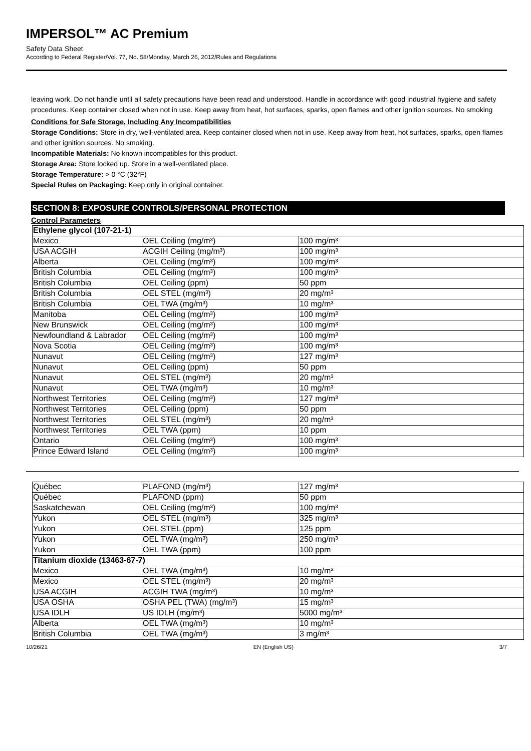IMPERSOL™ AC Premium
Safety Data Sheet
According to Federal Register/Vol. 77, No. 58/Monday, March 26, 2012/Rules and Regulations
leaving work. Do not handle until all safety precautions have been read and understood. Handle in accordance with good industrial hygiene and safety procedures. Keep container closed when not in use. Keep away from heat, hot surfaces, sparks, open flames and other ignition sources. No smoking
Conditions for Safe Storage, Including Any Incompatibilities
Storage Conditions: Store in dry, well-ventilated area. Keep container closed when not in use. Keep away from heat, hot surfaces, sparks, open flames and other ignition sources. No smoking.
Incompatible Materials: No known incompatibles for this product.
Storage Area: Store locked up. Store in a well-ventilated place.
Storage Temperature: > 0 °C (32°F)
Special Rules on Packaging: Keep only in original container.
SECTION 8: EXPOSURE CONTROLS/PERSONAL PROTECTION
Control Parameters
| Ethylene glycol (107-21-1) | | |
| Mexico | OEL Ceiling (mg/m³) | 100 mg/m³ |
| USA ACGIH | ACGIH Ceiling (mg/m³) | 100 mg/m³ |
| Alberta | OEL Ceiling (mg/m³) | 100 mg/m³ |
| British Columbia | OEL Ceiling (mg/m³) | 100 mg/m³ |
| British Columbia | OEL Ceiling (ppm) | 50 ppm |
| British Columbia | OEL STEL (mg/m³) | 20 mg/m³ |
| British Columbia | OEL TWA (mg/m³) | 10 mg/m³ |
| Manitoba | OEL Ceiling (mg/m³) | 100 mg/m³ |
| New Brunswick | OEL Ceiling (mg/m³) | 100 mg/m³ |
| Newfoundland & Labrador | OEL Ceiling (mg/m³) | 100 mg/m³ |
| Nova Scotia | OEL Ceiling (mg/m³) | 100 mg/m³ |
| Nunavut | OEL Ceiling (mg/m³) | 127 mg/m³ |
| Nunavut | OEL Ceiling (ppm) | 50 ppm |
| Nunavut | OEL STEL (mg/m³) | 20 mg/m³ |
| Nunavut | OEL TWA (mg/m³) | 10 mg/m³ |
| Northwest Territories | OEL Ceiling (mg/m³) | 127 mg/m³ |
| Northwest Territories | OEL Ceiling (ppm) | 50 ppm |
| Northwest Territories | OEL STEL (mg/m³) | 20 mg/m³ |
| Northwest Territories | OEL TWA (ppm) | 10 ppm |
| Ontario | OEL Ceiling (mg/m³) | 100 mg/m³ |
| Prince Edward Island | OEL Ceiling (mg/m³) | 100 mg/m³ |
| Québec | PLAFOND (mg/m³) | 127 mg/m³ |
| Québec | PLAFOND (ppm) | 50 ppm |
| Saskatchewan | OEL Ceiling (mg/m³) | 100 mg/m³ |
| Yukon | OEL STEL (mg/m³) | 325 mg/m³ |
| Yukon | OEL STEL (ppm) | 125 ppm |
| Yukon | OEL TWA (mg/m³) | 250 mg/m³ |
| Yukon | OEL TWA (ppm) | 100 ppm |
| Titanium dioxide (13463-67-7) | | |
| Mexico | OEL TWA (mg/m³) | 10 mg/m³ |
| Mexico | OEL STEL (mg/m³) | 20 mg/m³ |
| USA ACGIH | ACGIH TWA (mg/m³) | 10 mg/m³ |
| USA OSHA | OSHA PEL (TWA) (mg/m³) | 15 mg/m³ |
| USA IDLH | US IDLH (mg/m³) | 5000 mg/m³ |
| Alberta | OEL TWA (mg/m³) | 10 mg/m³ |
| British Columbia | OEL TWA (mg/m³) | 3 mg/m³ |
10/26/21 EN (English US) 3/7